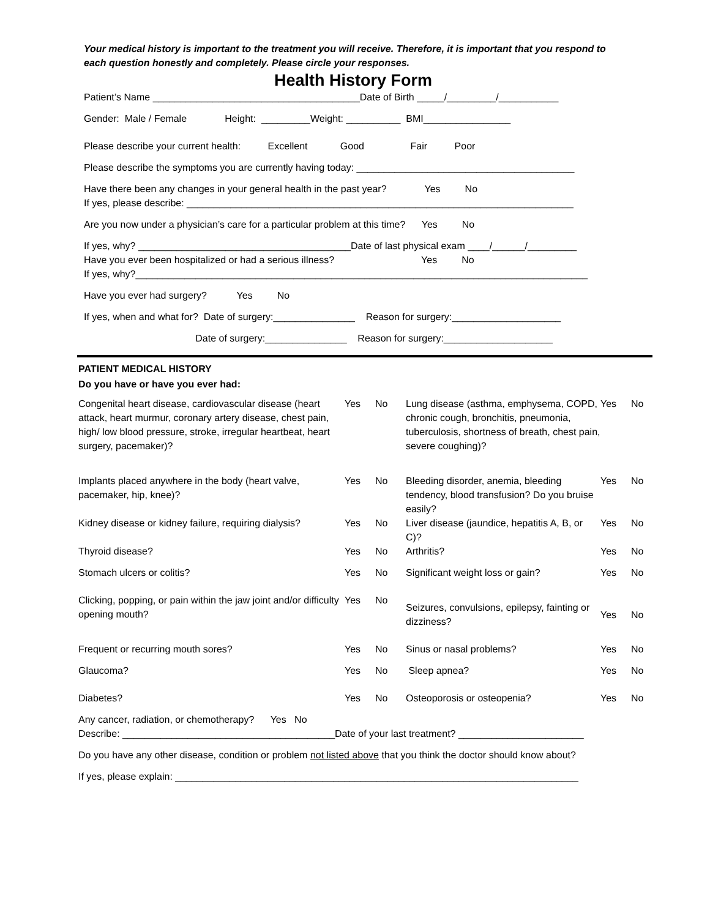Your medical history is important to the treatment you will receive. Therefore, it is important that you respond to each question honestly and completely. Please circle your responses.
Health History Form
Patient’s Name ______________________________________Date of Birth _____/_________/___________
Gender: Male / Female Height: _________Weight: __________ BMI________________
Please describe your current health: Excellent Good Fair Poor
Please describe the symptoms you are currently having today: ________________________________________
Have there been any changes in your general health in the past year? Yes No
If yes, please describe: _______________________________________________________________________
Are you now under a physician’s care for a particular problem at this time? Yes No
If yes, why? _______________________________________Date of last physical exam ____/______/_________
Have you ever been hospitalized or had a serious illness? Yes No
If yes, why?___________________________________________________________________________________
Have you ever had surgery? Yes No
If yes, when and what for? Date of surgery:_______________ Reason for surgery:____________________
Date of surgery:_______________ Reason for surgery:____________________
PATIENT MEDICAL HISTORY
Do you have or have you ever had:
| Congenital heart disease, cardiovascular disease (heart attack, heart murmur, coronary artery disease, chest pain, high/ low blood pressure, stroke, irregular heartbeat, heart surgery, pacemaker)? | Yes | No | Lung disease (asthma, emphysema, COPD, chronic cough, bronchitis, pneumonia, tuberculosis, shortness of breath, chest pain, severe coughing)? | Yes | No |
| Implants placed anywhere in the body (heart valve, pacemaker, hip, knee)? | Yes | No | Bleeding disorder, anemia, bleeding tendency, blood transfusion? Do you bruise easily? | Yes | No |
| Kidney disease or kidney failure, requiring dialysis? | Yes | No | Liver disease (jaundice, hepatitis A, B, or C)? | Yes | No |
| Thyroid disease? | Yes | No | Arthritis? | Yes | No |
| Stomach ulcers or colitis? | Yes | No | Significant weight loss or gain? | Yes | No |
| Clicking, popping, or pain within the jaw joint and/or difficulty opening mouth? | Yes | No | Seizures, convulsions, epilepsy, fainting or dizziness? | Yes | No |
| Frequent or recurring mouth sores? | Yes | No | Sinus or nasal problems? | Yes | No |
| Glaucoma? | Yes | No | Sleep apnea? | Yes | No |
| Diabetes? | Yes | No | Osteoporosis or osteopenia? | Yes | No |
Any cancer, radiation, or chemotherapy? Yes No
Describe: _______________________________________Date of your last treatment? _______________________
Do you have any other disease, condition or problem not listed above that you think the doctor should know about?
If yes, please explain: __________________________________________________________________________